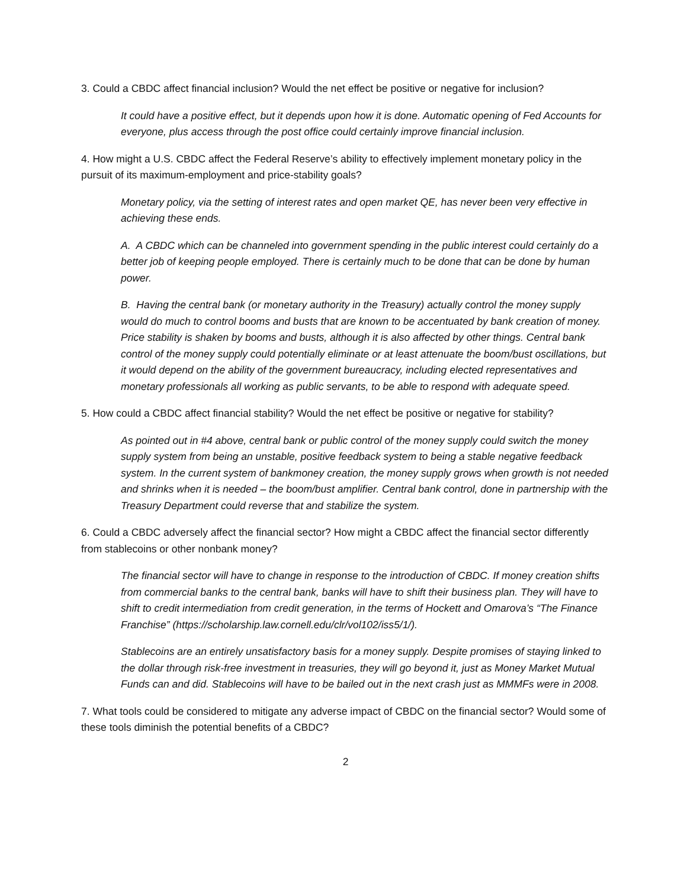3. Could a CBDC affect financial inclusion? Would the net effect be positive or negative for inclusion?
It could have a positive effect, but it depends upon how it is done. Automatic opening of Fed Accounts for everyone, plus access through the post office could certainly improve financial inclusion.
4. How might a U.S. CBDC affect the Federal Reserve’s ability to effectively implement monetary policy in the pursuit of its maximum-employment and price-stability goals?
Monetary policy, via the setting of interest rates and open market QE, has never been very effective in achieving these ends.
A. A CBDC which can be channeled into government spending in the public interest could certainly do a better job of keeping people employed. There is certainly much to be done that can be done by human power.
B. Having the central bank (or monetary authority in the Treasury) actually control the money supply would do much to control booms and busts that are known to be accentuated by bank creation of money. Price stability is shaken by booms and busts, although it is also affected by other things. Central bank control of the money supply could potentially eliminate or at least attenuate the boom/bust oscillations, but it would depend on the ability of the government bureaucracy, including elected representatives and monetary professionals all working as public servants, to be able to respond with adequate speed.
5. How could a CBDC affect financial stability? Would the net effect be positive or negative for stability?
As pointed out in #4 above, central bank or public control of the money supply could switch the money supply system from being an unstable, positive feedback system to being a stable negative feedback system. In the current system of bankmoney creation, the money supply grows when growth is not needed and shrinks when it is needed – the boom/bust amplifier. Central bank control, done in partnership with the Treasury Department could reverse that and stabilize the system.
6. Could a CBDC adversely affect the financial sector? How might a CBDC affect the financial sector differently from stablecoins or other nonbank money?
The financial sector will have to change in response to the introduction of CBDC. If money creation shifts from commercial banks to the central bank, banks will have to shift their business plan. They will have to shift to credit intermediation from credit generation, in the terms of Hockett and Omarova’s “The Finance Franchise” (https://scholarship.law.cornell.edu/clr/vol102/iss5/1/).
Stablecoins are an entirely unsatisfactory basis for a money supply. Despite promises of staying linked to the dollar through risk-free investment in treasuries, they will go beyond it, just as Money Market Mutual Funds can and did. Stablecoins will have to be bailed out in the next crash just as MMMFs were in 2008.
7. What tools could be considered to mitigate any adverse impact of CBDC on the financial sector? Would some of these tools diminish the potential benefits of a CBDC?
2